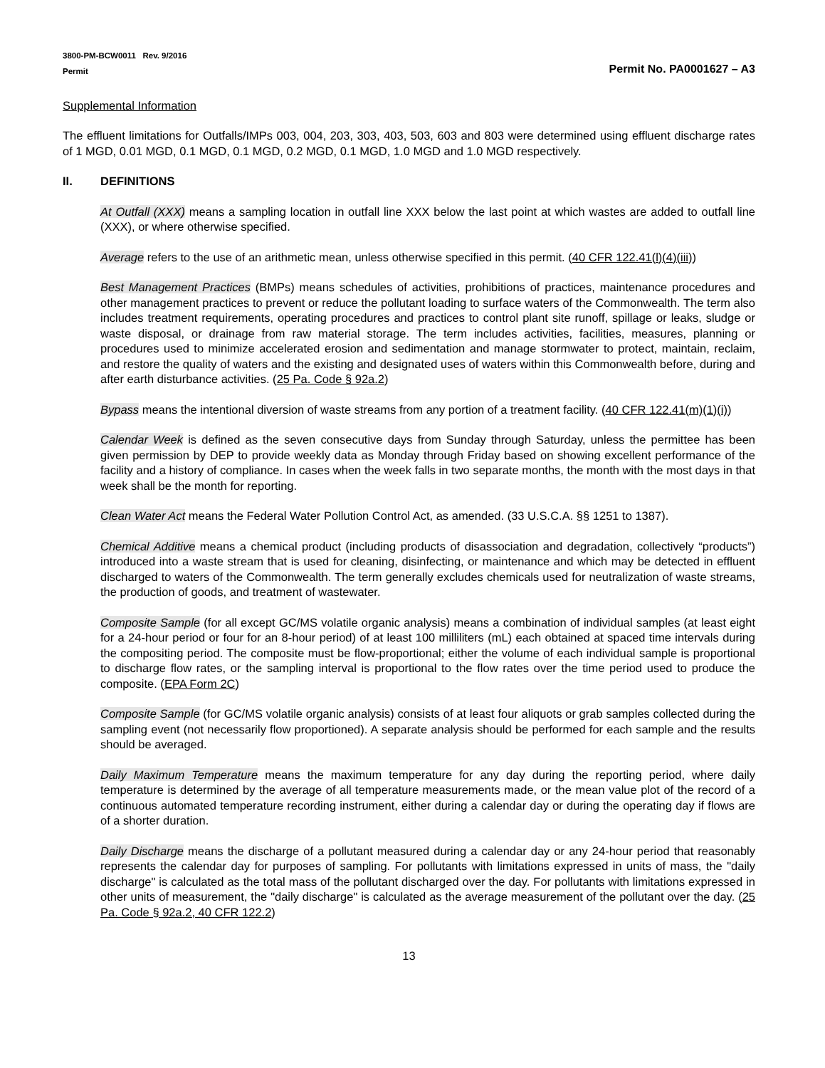3800-PM-BCW0011 Rev. 9/2016
Permit
Permit No. PA0001627 – A3
Supplemental Information
The effluent limitations for Outfalls/IMPs 003, 004, 203, 303, 403, 503, 603 and 803 were determined using effluent discharge rates of 1 MGD, 0.01 MGD, 0.1 MGD, 0.1 MGD, 0.2 MGD, 0.1 MGD, 1.0 MGD and 1.0 MGD respectively.
II. DEFINITIONS
At Outfall (XXX) means a sampling location in outfall line XXX below the last point at which wastes are added to outfall line (XXX), or where otherwise specified.
Average refers to the use of an arithmetic mean, unless otherwise specified in this permit. (40 CFR 122.41(l)(4)(iii))
Best Management Practices (BMPs) means schedules of activities, prohibitions of practices, maintenance procedures and other management practices to prevent or reduce the pollutant loading to surface waters of the Commonwealth. The term also includes treatment requirements, operating procedures and practices to control plant site runoff, spillage or leaks, sludge or waste disposal, or drainage from raw material storage. The term includes activities, facilities, measures, planning or procedures used to minimize accelerated erosion and sedimentation and manage stormwater to protect, maintain, reclaim, and restore the quality of waters and the existing and designated uses of waters within this Commonwealth before, during and after earth disturbance activities. (25 Pa. Code § 92a.2)
Bypass means the intentional diversion of waste streams from any portion of a treatment facility. (40 CFR 122.41(m)(1)(i))
Calendar Week is defined as the seven consecutive days from Sunday through Saturday, unless the permittee has been given permission by DEP to provide weekly data as Monday through Friday based on showing excellent performance of the facility and a history of compliance. In cases when the week falls in two separate months, the month with the most days in that week shall be the month for reporting.
Clean Water Act means the Federal Water Pollution Control Act, as amended. (33 U.S.C.A. §§ 1251 to 1387).
Chemical Additive means a chemical product (including products of disassociation and degradation, collectively “products”) introduced into a waste stream that is used for cleaning, disinfecting, or maintenance and which may be detected in effluent discharged to waters of the Commonwealth. The term generally excludes chemicals used for neutralization of waste streams, the production of goods, and treatment of wastewater.
Composite Sample (for all except GC/MS volatile organic analysis) means a combination of individual samples (at least eight for a 24-hour period or four for an 8-hour period) of at least 100 milliliters (mL) each obtained at spaced time intervals during the compositing period. The composite must be flow-proportional; either the volume of each individual sample is proportional to discharge flow rates, or the sampling interval is proportional to the flow rates over the time period used to produce the composite. (EPA Form 2C)
Composite Sample (for GC/MS volatile organic analysis) consists of at least four aliquots or grab samples collected during the sampling event (not necessarily flow proportioned). A separate analysis should be performed for each sample and the results should be averaged.
Daily Maximum Temperature means the maximum temperature for any day during the reporting period, where daily temperature is determined by the average of all temperature measurements made, or the mean value plot of the record of a continuous automated temperature recording instrument, either during a calendar day or during the operating day if flows are of a shorter duration.
Daily Discharge means the discharge of a pollutant measured during a calendar day or any 24-hour period that reasonably represents the calendar day for purposes of sampling. For pollutants with limitations expressed in units of mass, the "daily discharge" is calculated as the total mass of the pollutant discharged over the day. For pollutants with limitations expressed in other units of measurement, the "daily discharge" is calculated as the average measurement of the pollutant over the day. (25 Pa. Code § 92a.2, 40 CFR 122.2)
13